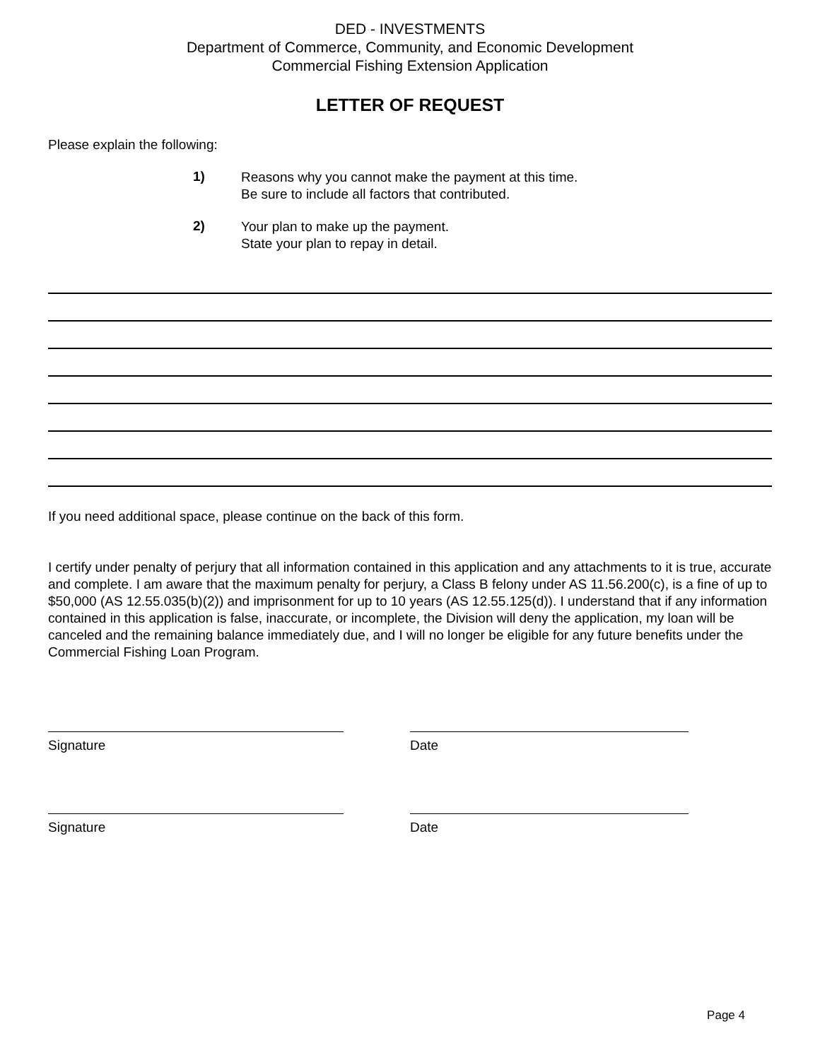DED - INVESTMENTS
Department of Commerce, Community, and Economic Development
Commercial Fishing Extension Application
LETTER OF REQUEST
Please explain the following:
1)
Reasons why you cannot make the payment at this time.
Be sure to include all factors that contributed.
2)
Your plan to make up the payment.
State your plan to repay in detail.
If you need additional space, please continue on the back of this form.
I certify under penalty of perjury that all information contained in this application and any attachments to it is true, accurate and complete. I am aware that the maximum penalty for perjury, a Class B felony under AS 11.56.200(c), is a fine of up to $50,000 (AS 12.55.035(b)(2)) and imprisonment for up to 10 years (AS 12.55.125(d)). I understand that if any information contained in this application is false, inaccurate, or incomplete, the Division will deny the application, my loan will be canceled and the remaining balance immediately due, and I will no longer be eligible for any future benefits under the Commercial Fishing Loan Program.
Signature Date
Signature Date
Page 4